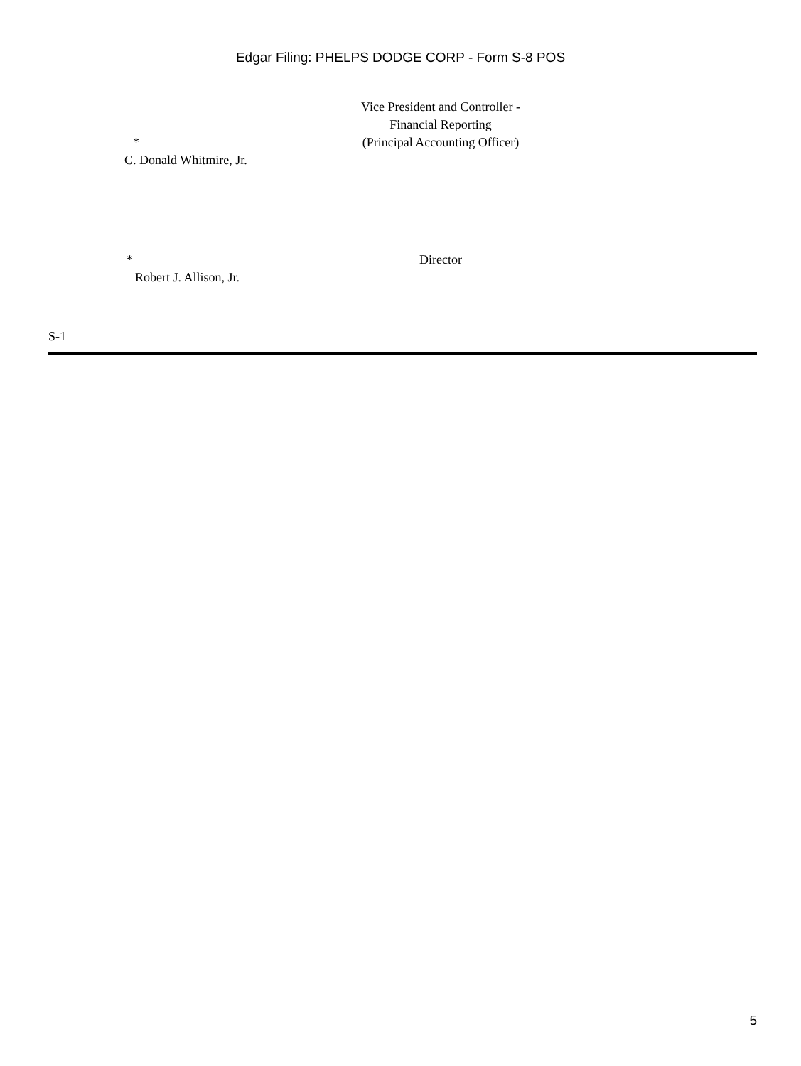Edgar Filing: PHELPS DODGE CORP - Form S-8 POS
*
C. Donald Whitmire, Jr.
Vice President and Controller -
Financial Reporting
(Principal Accounting Officer)
*
Robert J. Allison, Jr.
Director
S-1
5